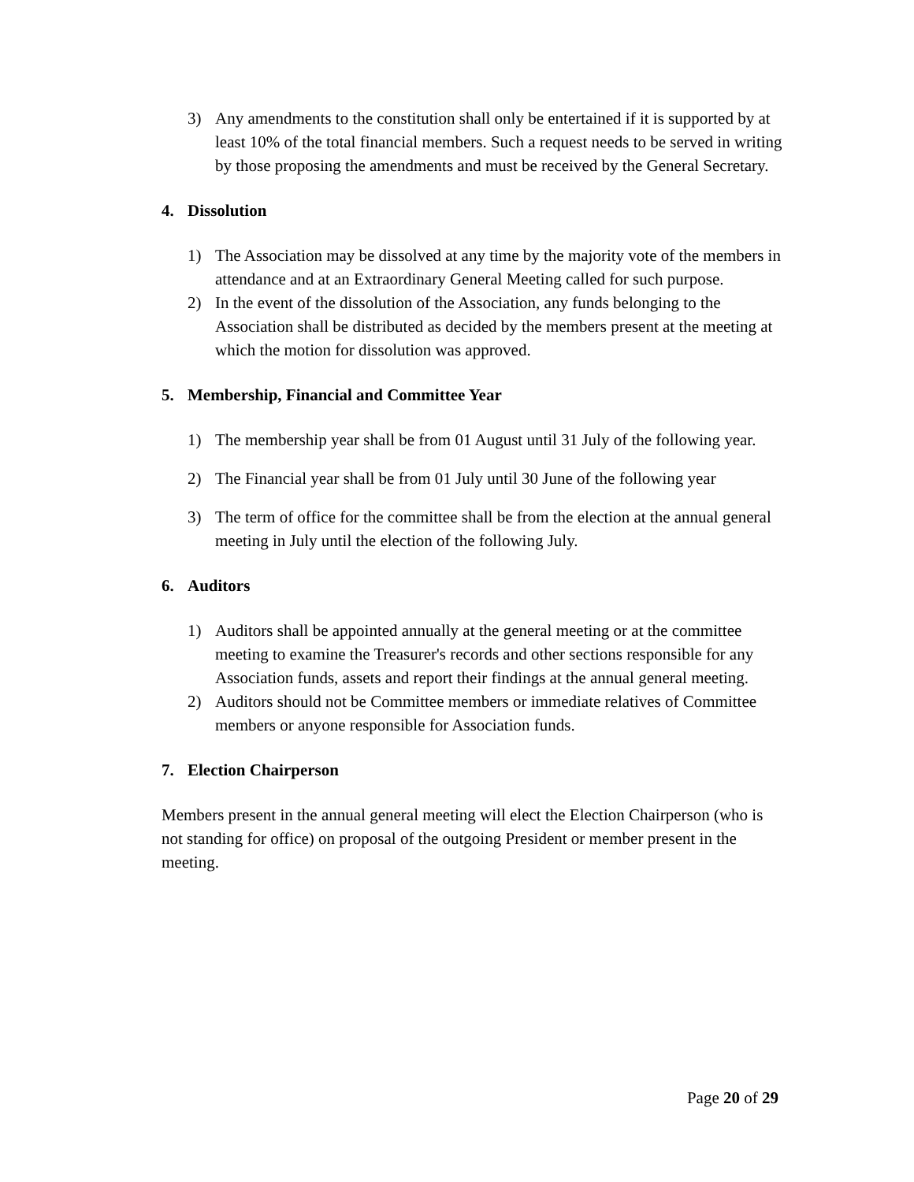3) Any amendments to the constitution shall only be entertained if it is supported by at least 10% of the total financial members. Such a request needs to be served in writing by those proposing the amendments and must be received by the General Secretary.
4. Dissolution
1) The Association may be dissolved at any time by the majority vote of the members in attendance and at an Extraordinary General Meeting called for such purpose.
2) In the event of the dissolution of the Association, any funds belonging to the Association shall be distributed as decided by the members present at the meeting at which the motion for dissolution was approved.
5. Membership, Financial and Committee Year
1) The membership year shall be from 01 August until 31 July of the following year.
2) The Financial year shall be from 01 July until 30 June of the following year
3) The term of office for the committee shall be from the election at the annual general meeting in July until the election of the following July.
6. Auditors
1) Auditors shall be appointed annually at the general meeting or at the committee meeting to examine the Treasurer's records and other sections responsible for any Association funds, assets and report their findings at the annual general meeting.
2) Auditors should not be Committee members or immediate relatives of Committee members or anyone responsible for Association funds.
7. Election Chairperson
Members present in the annual general meeting will elect the Election Chairperson (who is not standing for office) on proposal of the outgoing President or member present in the meeting.
Page 20 of 29